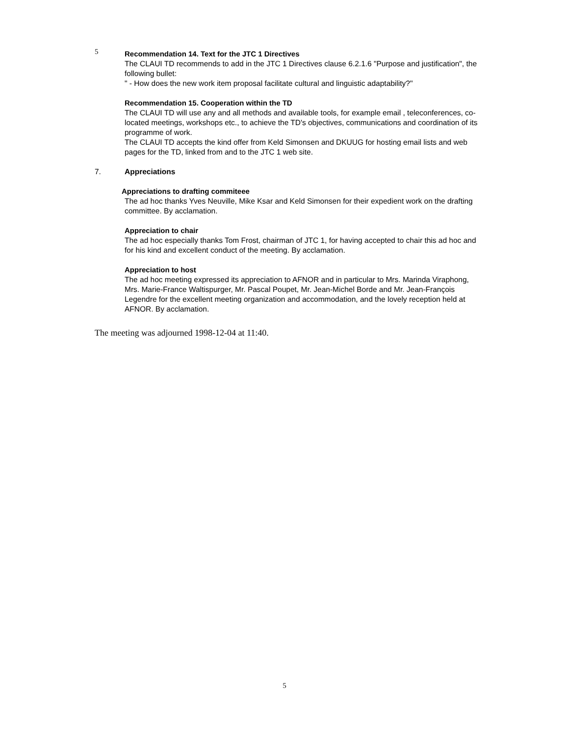5
Recommendation 14. Text for the JTC 1 Directives
The CLAUI TD recommends to add in the JTC 1 Directives clause 6.2.1.6 "Purpose and justification", the following bullet:
" - How does the new work item proposal facilitate cultural and linguistic adaptability?"
Recommendation 15. Cooperation within the TD
The CLAUI TD will use any and all methods and available tools, for example email , teleconferences, co-located meetings, workshops etc., to achieve the TD's objectives, communications and coordination of its programme of work.
The CLAUI TD accepts the kind offer from Keld Simonsen and DKUUG for hosting email lists and web pages for the TD, linked from and to the JTC 1 web site.
7. Appreciations
Appreciations to drafting commiteee
The ad hoc thanks Yves Neuville, Mike Ksar and Keld Simonsen for their expedient work on the drafting committee. By acclamation.
Appreciation to chair
The ad hoc especially thanks Tom Frost, chairman of JTC 1, for having accepted to chair this ad hoc and for his kind and excellent conduct of the meeting. By acclamation.
Appreciation to host
The ad hoc meeting expressed its appreciation to AFNOR and in particular to Mrs. Marinda Viraphong, Mrs. Marie-France Waltispurger, Mr. Pascal Poupet, Mr. Jean-Michel Borde and Mr. Jean-François Legendre for the excellent meeting organization and accommodation, and the lovely reception held at AFNOR. By acclamation.
The meeting was adjourned 1998-12-04 at 11:40.
5